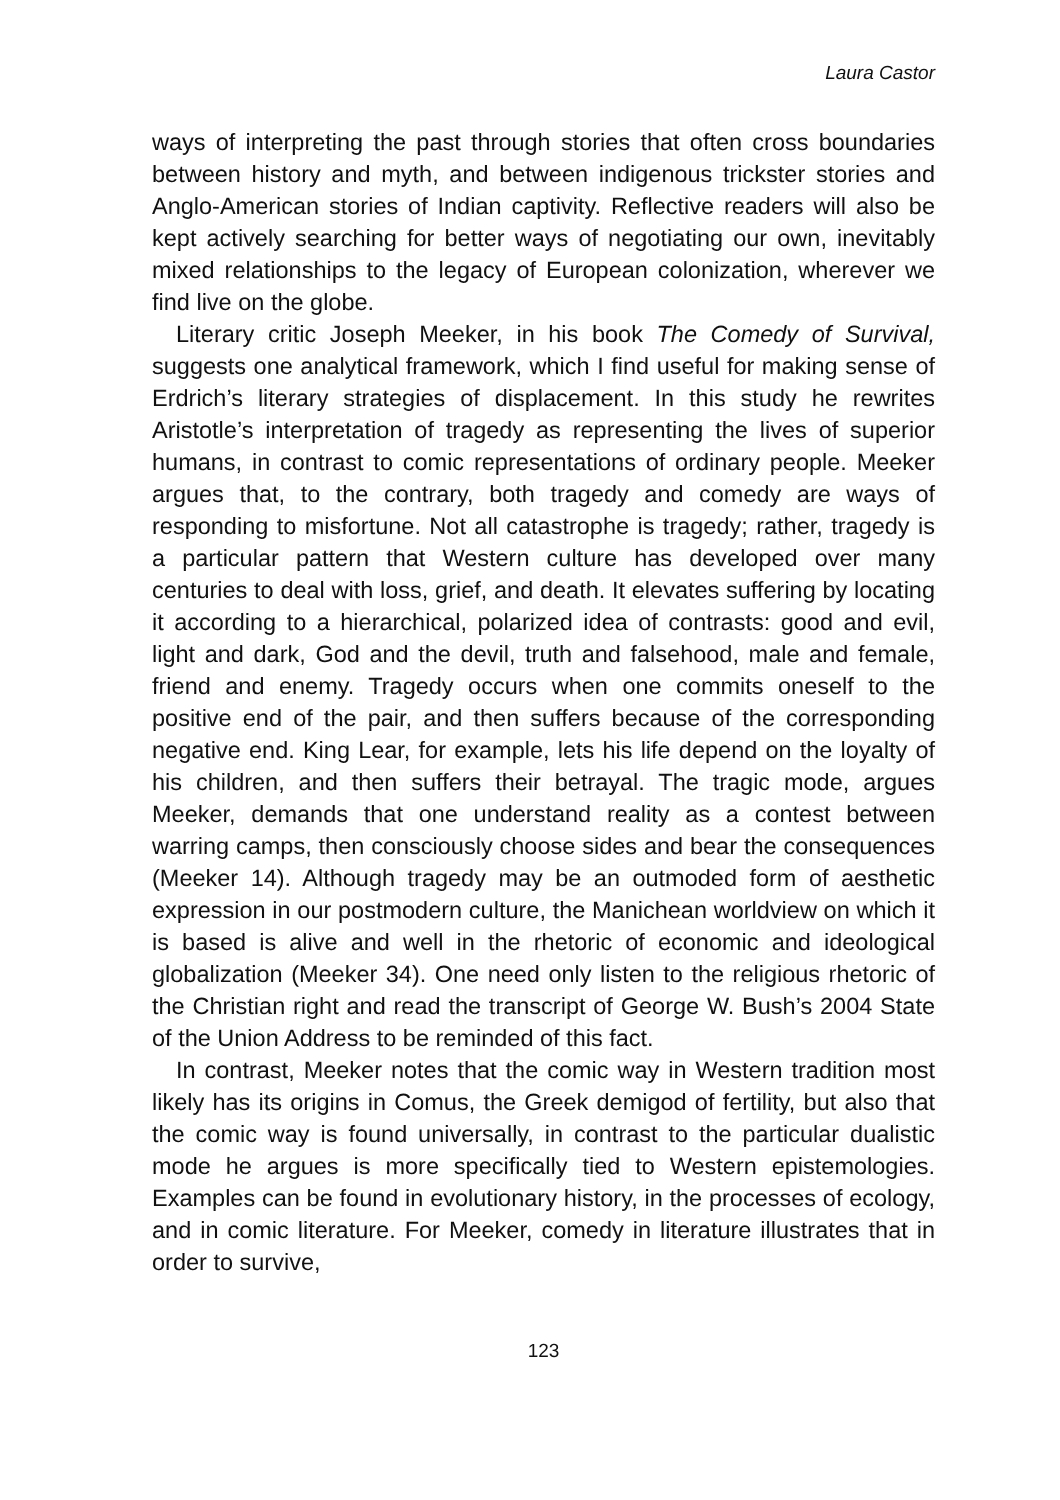Laura Castor
ways of interpreting the past through stories that often cross boundaries between history and myth, and between indigenous trickster stories and Anglo-American stories of Indian captivity. Reflective readers will also be kept actively searching for better ways of negotiating our own, inevitably mixed relationships to the legacy of European colonization, wherever we find live on the globe.
Literary critic Joseph Meeker, in his book The Comedy of Survival, suggests one analytical framework, which I find useful for making sense of Erdrich’s literary strategies of displacement. In this study he rewrites Aristotle’s interpretation of tragedy as representing the lives of superior humans, in contrast to comic representations of ordinary people. Meeker argues that, to the contrary, both tragedy and comedy are ways of responding to misfortune. Not all catastrophe is tragedy; rather, tragedy is a particular pattern that Western culture has developed over many centuries to deal with loss, grief, and death. It elevates suffering by locating it according to a hierarchical, polarized idea of contrasts: good and evil, light and dark, God and the devil, truth and falsehood, male and female, friend and enemy. Tragedy occurs when one commits oneself to the positive end of the pair, and then suffers because of the corresponding negative end. King Lear, for example, lets his life depend on the loyalty of his children, and then suffers their betrayal. The tragic mode, argues Meeker, demands that one understand reality as a contest between warring camps, then consciously choose sides and bear the consequences (Meeker 14). Although tragedy may be an outmoded form of aesthetic expression in our postmodern culture, the Manichean worldview on which it is based is alive and well in the rhetoric of economic and ideological globalization (Meeker 34). One need only listen to the religious rhetoric of the Christian right and read the transcript of George W. Bush’s 2004 State of the Union Address to be reminded of this fact.
In contrast, Meeker notes that the comic way in Western tradition most likely has its origins in Comus, the Greek demigod of fertility, but also that the comic way is found universally, in contrast to the particular dualistic mode he argues is more specifically tied to Western epistemologies. Examples can be found in evolutionary history, in the processes of ecology, and in comic literature. For Meeker, comedy in literature illustrates that in order to survive,
123